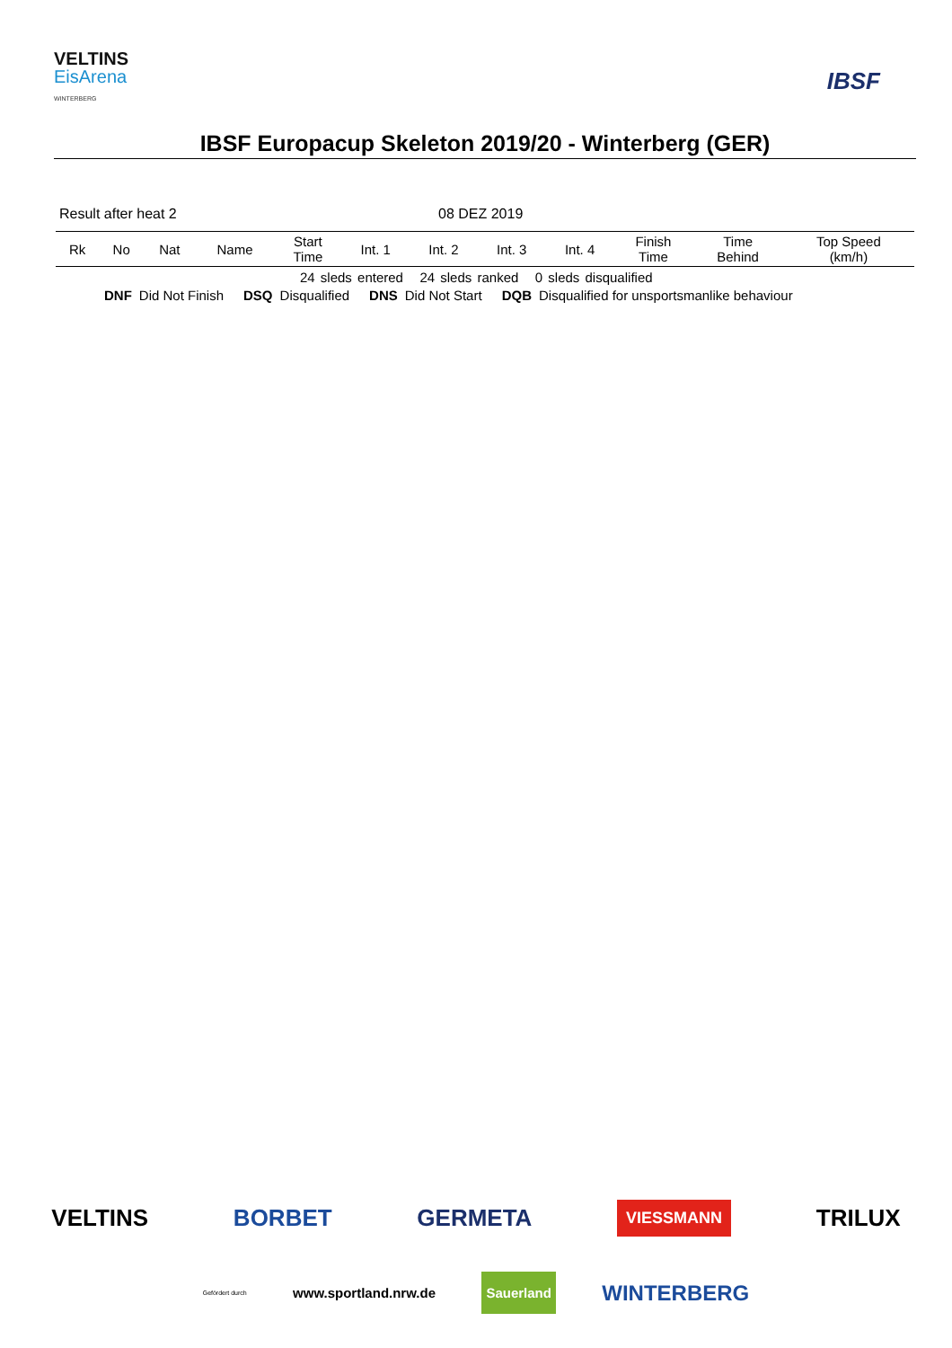VELTINS
EisArena
WINTERBERG
IBSF
IBSF Europacup Skeleton 2019/20 - Winterberg (GER)
Result after heat 2 08 DEZ 2019
| Rk | No | Nat | Name | Start Time | Int. 1 | Int. 2 | Int. 3 | Int. 4 | Finish Time | Time Behind | Top Speed (km/h) |
| --- | --- | --- | --- | --- | --- | --- | --- | --- | --- | --- | --- |
24 sleds entered 24 sleds ranked 0 sleds disqualified
DNF Did Not Finish DSQ Disqualified DNS Did Not Start DQB Disqualified for unsportsmanlike behaviour
VELTINS BORBET GERMETA VIESSMANN TRILUX
Gefördert durch www.sportland.nrw.de Sauerland WINTERBERG